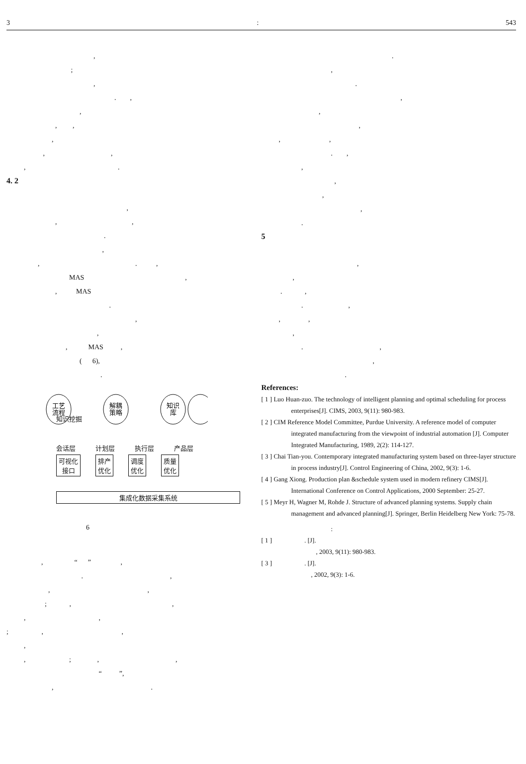3: 543
, ; , . , , , , , , , , .
4. 2
, , , . , , . , MAS , , MAS . , , , MAS , ( 6), .
工艺
流程
解耦
策略
知识
库
知识挖掘
会话层 计划层 执行层 产品层
可视化
接口 排产
优化 调度
优化 质量
优化
集成化数据采集系统
6
, “ ” , . , , , ; , , , , ; , , , , ; , , “ ”, , .
. , . , , , , , . , , , , , .
5
, , . , . , , , , . , , .
References:
[ 1 ] Luo Huan-zuo. The technology of intelligent planning and optimal scheduling for process enterprises[J]. CIMS, 2003, 9(11): 980-983.
[ 2 ] CIM Reference Model Committee, Purdue University. A reference model of computer integrated manufacturing from the viewpoint of industrial automation [J]. Computer Integrated Manufacturing, 1989, 2(2): 114-127.
[ 3 ] Chai Tian-you. Contemporary integrated manufacturing system based on three-layer structure in process industry[J]. Control Engineering of China, 2002, 9(3): 1-6.
[ 4 ] Gang Xiong. Production plan &schedule system used in modern refinery CIMS[J]. International Conference on Control Applications, 2000 September: 25-27.
[ 5 ] Meyr H, Wagner M, Rohde J. Structure of advanced planning systems. Supply chain management and advanced planning[J]. Springer, Berlin Heidelberg New York: 75-78.
:
[ 1 ] . [J].
, 2003, 9(11): 980-983.
[ 3 ] . [J].
, 2002, 9(3): 1-6.